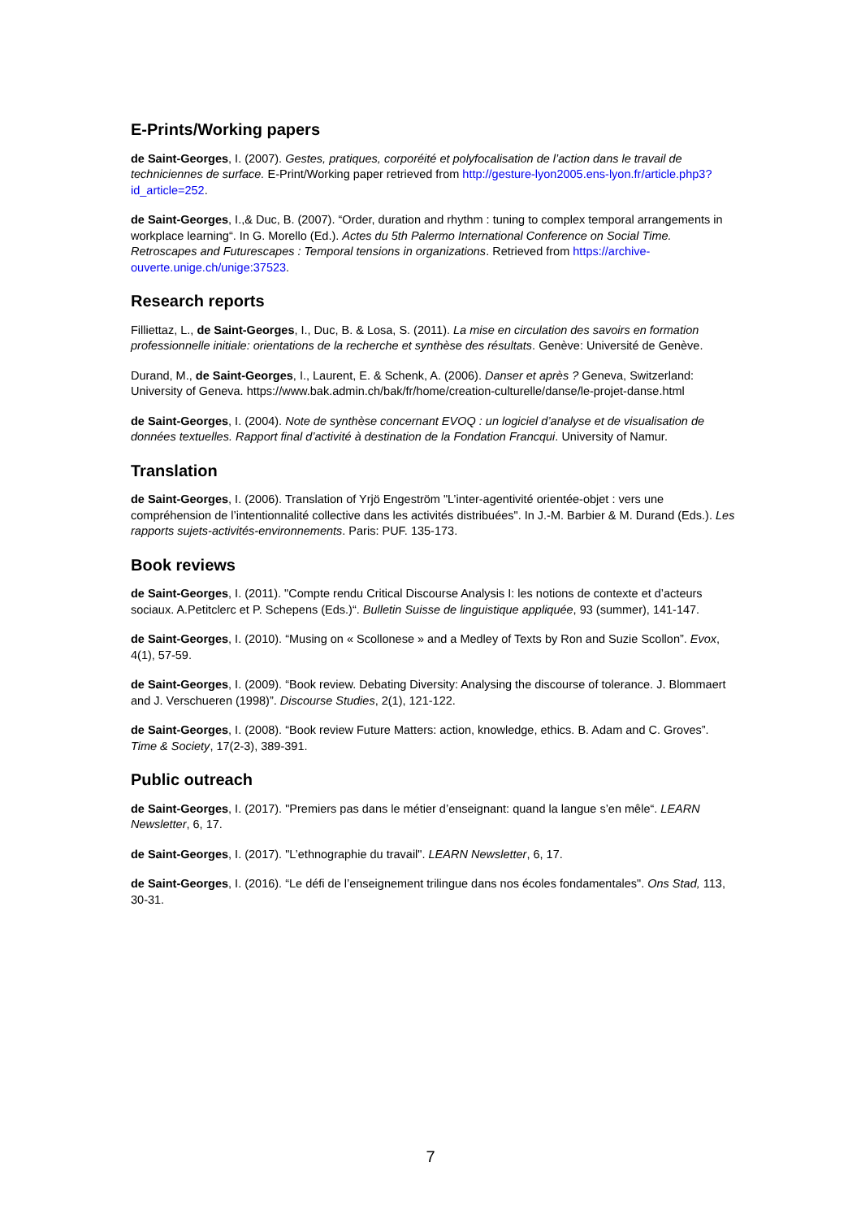E-Prints/Working papers
de Saint-Georges, I. (2007). Gestes, pratiques, corporéité et polyfocalisation de l’action dans le travail de techniciennes de surface. E-Print/Working paper retrieved from http://gesture-lyon2005.ens-lyon.fr/article.php3?id_article=252.
de Saint-Georges, I.,& Duc, B. (2007). “Order, duration and rhythm : tuning to complex temporal arrangements in workplace learning“. In G. Morello (Ed.). Actes du 5th Palermo International Conference on Social Time. Retroscapes and Futurescapes : Temporal tensions in organizations. Retrieved from https://archive-ouverte.unige.ch/unige:37523.
Research reports
Filliettaz, L., de Saint-Georges, I., Duc, B. & Losa, S. (2011). La mise en circulation des savoirs en formation professionnelle initiale: orientations de la recherche et synthèse des résultats. Genève: Université de Genève.
Durand, M., de Saint-Georges, I., Laurent, E. & Schenk, A. (2006). Danser et après ? Geneva, Switzerland: University of Geneva. https://www.bak.admin.ch/bak/fr/home/creation-culturelle/danse/le-projet-danse.html
de Saint-Georges, I. (2004). Note de synthèse concernant EVOQ : un logiciel d’analyse et de visualisation de données textuelles. Rapport final d’activité à destination de la Fondation Francqui. University of Namur.
Translation
de Saint-Georges, I. (2006). Translation of Yrjö Engeström "L’inter-agentivité orientée-objet : vers une compréhension de l’intentionnalité collective dans les activités distribuées". In J.-M. Barbier & M. Durand (Eds.). Les rapports sujets-activités-environnements. Paris: PUF. 135-173.
Book reviews
de Saint-Georges, I. (2011). "Compte rendu Critical Discourse Analysis I: les notions de contexte et d’acteurs sociaux. A.Petitclerc et P. Schepens (Eds.)“. Bulletin Suisse de linguistique appliquée, 93 (summer), 141-147.
de Saint-Georges, I. (2010). “Musing on « Scollonese » and a Medley of Texts by Ron and Suzie Scollon”. Evox, 4(1), 57-59.
de Saint-Georges, I. (2009). “Book review. Debating Diversity: Analysing the discourse of tolerance. J. Blommaert and J. Verschueren (1998)”. Discourse Studies, 2(1), 121-122.
de Saint-Georges, I. (2008). “Book review Future Matters: action, knowledge, ethics. B. Adam and C. Groves”. Time & Society, 17(2-3), 389-391.
Public outreach
de Saint-Georges, I. (2017). "Premiers pas dans le métier d’enseignant: quand la langue s’en mêle“. LEARN Newsletter, 6, 17.
de Saint-Georges, I. (2017). "L’ethnographie du travail". LEARN Newsletter, 6, 17.
de Saint-Georges, I. (2016). “Le défi de l’enseignement trilingue dans nos écoles fondamentales". Ons Stad, 113, 30-31.
7